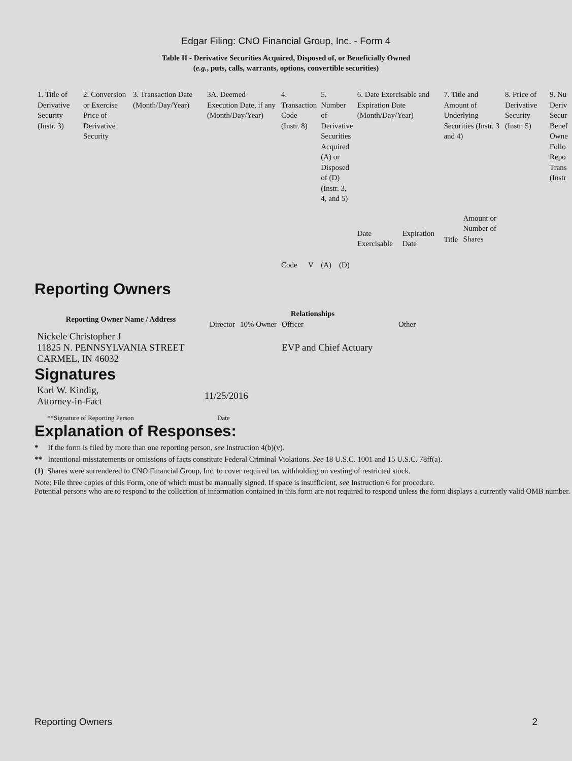Edgar Filing: CNO Financial Group, Inc. - Form 4
Table II - Derivative Securities Acquired, Disposed of, or Beneficially Owned
(e.g., puts, calls, warrants, options, convertible securities)
| 1. Title of Derivative Security (Instr. 3) | 2. Conversion or Exercise Price of Derivative Security | 3. Transaction Date (Month/Day/Year) | 3A. Deemed Execution Date, if any (Month/Day/Year) | 4. Transaction Code (Instr. 8) | | 5. Number of Derivative Securities Acquired (A) or Disposed of (D) (Instr. 3, 4, and 5) | | 6. Date Exercisable and Expiration Date (Month/Day/Year) | | 7. Title and Amount of Underlying Securities (Instr. 3 and 4) | | 8. Price of Derivative Security (Instr. 5) | 9. Nu Deriv Secur Benef Owne Follo Repo Trans (Instr |
| --- | --- | --- | --- | --- | --- | --- | --- | --- | --- | --- | --- | --- | --- |
| | | | | Code | V | (A) | (D) | Date Exercisable | Expiration Date | Title | Amount or Number of Shares | | |
Reporting Owners
| Reporting Owner Name / Address | Relationships | | | |
| --- | --- | --- | --- | --- |
| | Director | 10% Owner | Officer | Other |
| Nickele Christopher J 11825 N. PENNSYLVANIA STREET CARMEL, IN 46032 | | | EVP and Chief Actuary | |
Signatures
| Karl W. Kindig, Attorney-in-Fact | 11/25/2016 |
| **Signature of Reporting Person | Date |
Explanation of Responses:
* If the form is filed by more than one reporting person, see Instruction 4(b)(v).
** Intentional misstatements or omissions of facts constitute Federal Criminal Violations. See 18 U.S.C. 1001 and 15 U.S.C. 78ff(a).
(1) Shares were surrendered to CNO Financial Group, Inc. to cover required tax withholding on vesting of restricted stock.
Note: File three copies of this Form, one of which must be manually signed. If space is insufficient, see Instruction 6 for procedure.
Potential persons who are to respond to the collection of information contained in this form are not required to respond unless the form displays a currently valid OMB number.
Reporting Owners 2